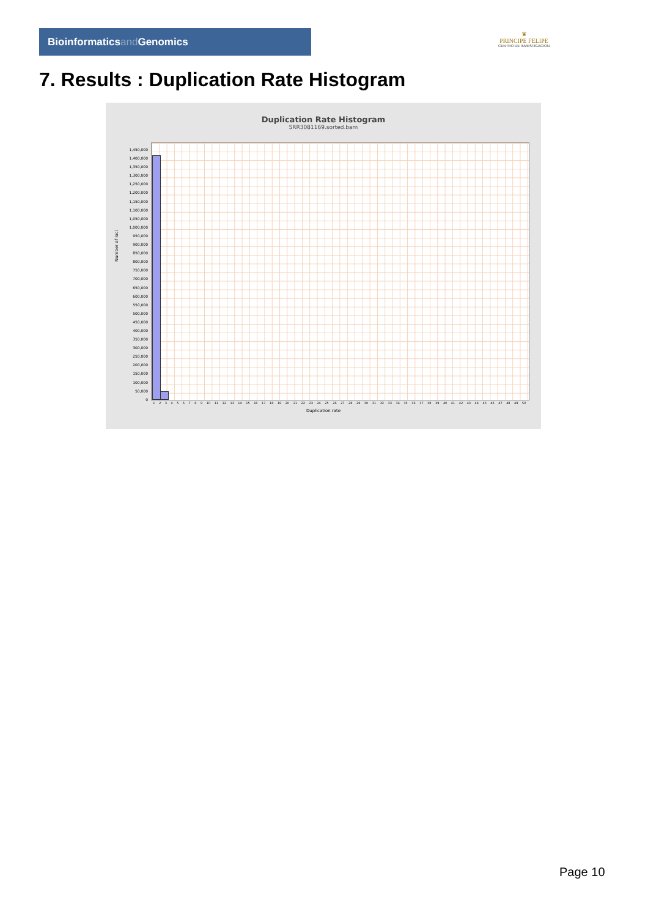Bioinformaticsand Genomics
♛
PRINCIPE FELIPE
CENTRO DE INVESTIGACION
7. Results : Duplication Rate Histogram
Duplication Rate Histogram
SRR3081169.sorted.bam
Number of loci
1,450,000
1,400,000
1,350,000
1,300,000
1,250,000
1,200,000
1,150,000
1,100,000
1,050,000
1,000,000
950,000
900,000
850,000
800,000
750,000
700,000
650,000
600,000
550,000
500,000
450,000
400,000
350,000
300,000
250,000
200,000
150,000
100,000
50,000
0
1 2 3 4 5 6 7 8 9 10 11 12 13 14 15 16 17 18 19 20 21 22 23 24 25 26 27 28 29 30 31 32 33 34 35 36 37 38 39 40 41 42 43 44 45 46 47 48 49 50
Duplication rate
Page 10